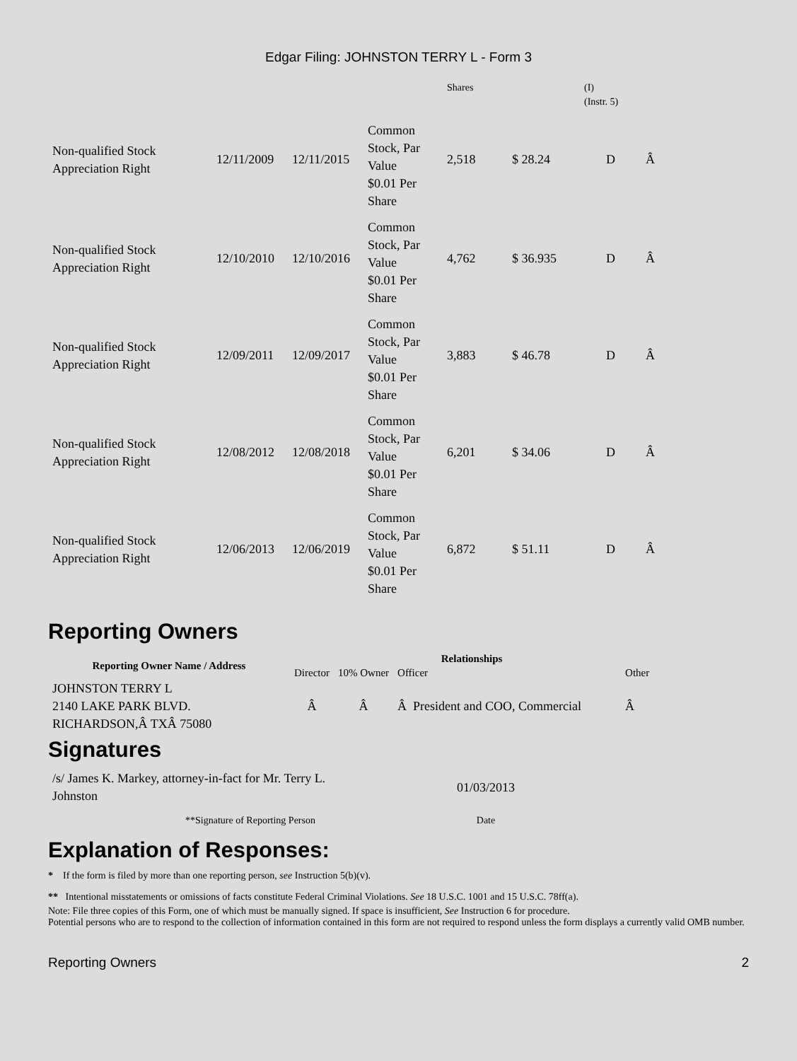Edgar Filing: JOHNSTON TERRY L - Form 3
| | | | | Shares | | (I) (Instr. 5) | |
| Non-qualified Stock Appreciation Right | 12/11/2009 | 12/11/2015 | Common Stock, Par Value $0.01 Per Share | 2,518 | $ 28.24 | D | Â |
| Non-qualified Stock Appreciation Right | 12/10/2010 | 12/10/2016 | Common Stock, Par Value $0.01 Per Share | 4,762 | $ 36.935 | D | Â |
| Non-qualified Stock Appreciation Right | 12/09/2011 | 12/09/2017 | Common Stock, Par Value $0.01 Per Share | 3,883 | $ 46.78 | D | Â |
| Non-qualified Stock Appreciation Right | 12/08/2012 | 12/08/2018 | Common Stock, Par Value $0.01 Per Share | 6,201 | $ 34.06 | D | Â |
| Non-qualified Stock Appreciation Right | 12/06/2013 | 12/06/2019 | Common Stock, Par Value $0.01 Per Share | 6,872 | $ 51.11 | D | Â |
Reporting Owners
| Reporting Owner Name / Address | Relationships | | | |
| --- | --- | --- | --- | --- |
| | Director | 10% Owner | Officer | Other |
| JOHNSTON TERRY L 2140 LAKE PARK BLVD. RICHARDSON,Â TXÂ 75080 | Â | Â | Â President and COO, Commercial | Â |
Signatures
| /s/ James K. Markey, attorney-in-fact for Mr. Terry L. Johnston | 01/03/2013 |
| **Signature of Reporting Person | Date |
Explanation of Responses:
* If the form is filed by more than one reporting person, see Instruction 5(b)(v).
** Intentional misstatements or omissions of facts constitute Federal Criminal Violations. See 18 U.S.C. 1001 and 15 U.S.C. 78ff(a).
Note: File three copies of this Form, one of which must be manually signed. If space is insufficient, See Instruction 6 for procedure.
Potential persons who are to respond to the collection of information contained in this form are not required to respond unless the form displays a currently valid OMB number.
Reporting Owners 2